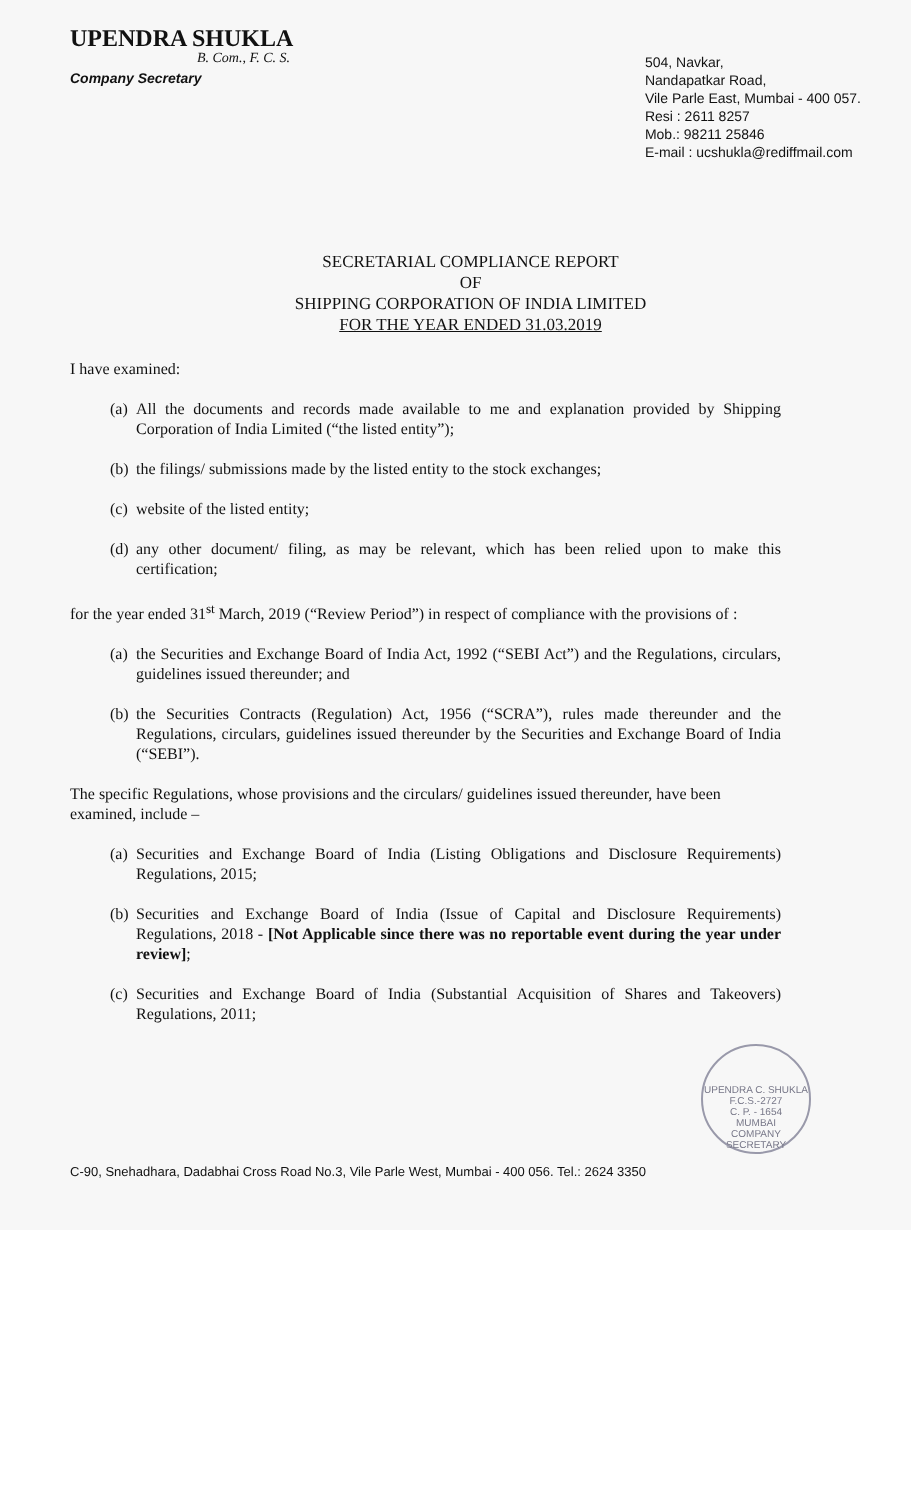UPENDRA SHUKLA
B. Com., F. C. S.
Company Secretary
504, Navkar,
Nandapatkar Road,
Vile Parle East, Mumbai - 400 057.
Resi : 2611 8257
Mob.: 98211 25846
E-mail : ucshukla@rediffmail.com
SECRETARIAL COMPLIANCE REPORT
OF
SHIPPING CORPORATION OF INDIA LIMITED
FOR THE YEAR ENDED 31.03.2019
I have examined:
(a) All the documents and records made available to me and explanation provided by Shipping Corporation of India Limited (“the listed entity”);
(b) the filings/ submissions made by the listed entity to the stock exchanges;
(c) website of the listed entity;
(d) any other document/ filing, as may be relevant, which has been relied upon to make this certification;
for the year ended 31<sup>st</sup> March, 2019 (“Review Period”) in respect of compliance with the provisions of :
(a) the Securities and Exchange Board of India Act, 1992 (“SEBI Act”) and the Regulations, circulars, guidelines issued thereunder; and
(b) the Securities Contracts (Regulation) Act, 1956 (“SCRA”), rules made thereunder and the Regulations, circulars, guidelines issued thereunder by the Securities and Exchange Board of India (“SEBI”).
The specific Regulations, whose provisions and the circulars/ guidelines issued thereunder, have been examined, include –
(a) Securities and Exchange Board of India (Listing Obligations and Disclosure Requirements) Regulations, 2015;
(b) Securities and Exchange Board of India (Issue of Capital and Disclosure Requirements) Regulations, 2018 - [Not Applicable since there was no reportable event during the year under review];
(c) Securities and Exchange Board of India (Substantial Acquisition of Shares and Takeovers) Regulations, 2011;
UPENDRA C. SHUKLA
F.C.S.-2727
C. P. - 1654
MUMBAI
COMPANY SECRETARY
C-90, Snehadhara, Dadabhai Cross Road No.3, Vile Parle West, Mumbai - 400 056. Tel.: 2624 3350